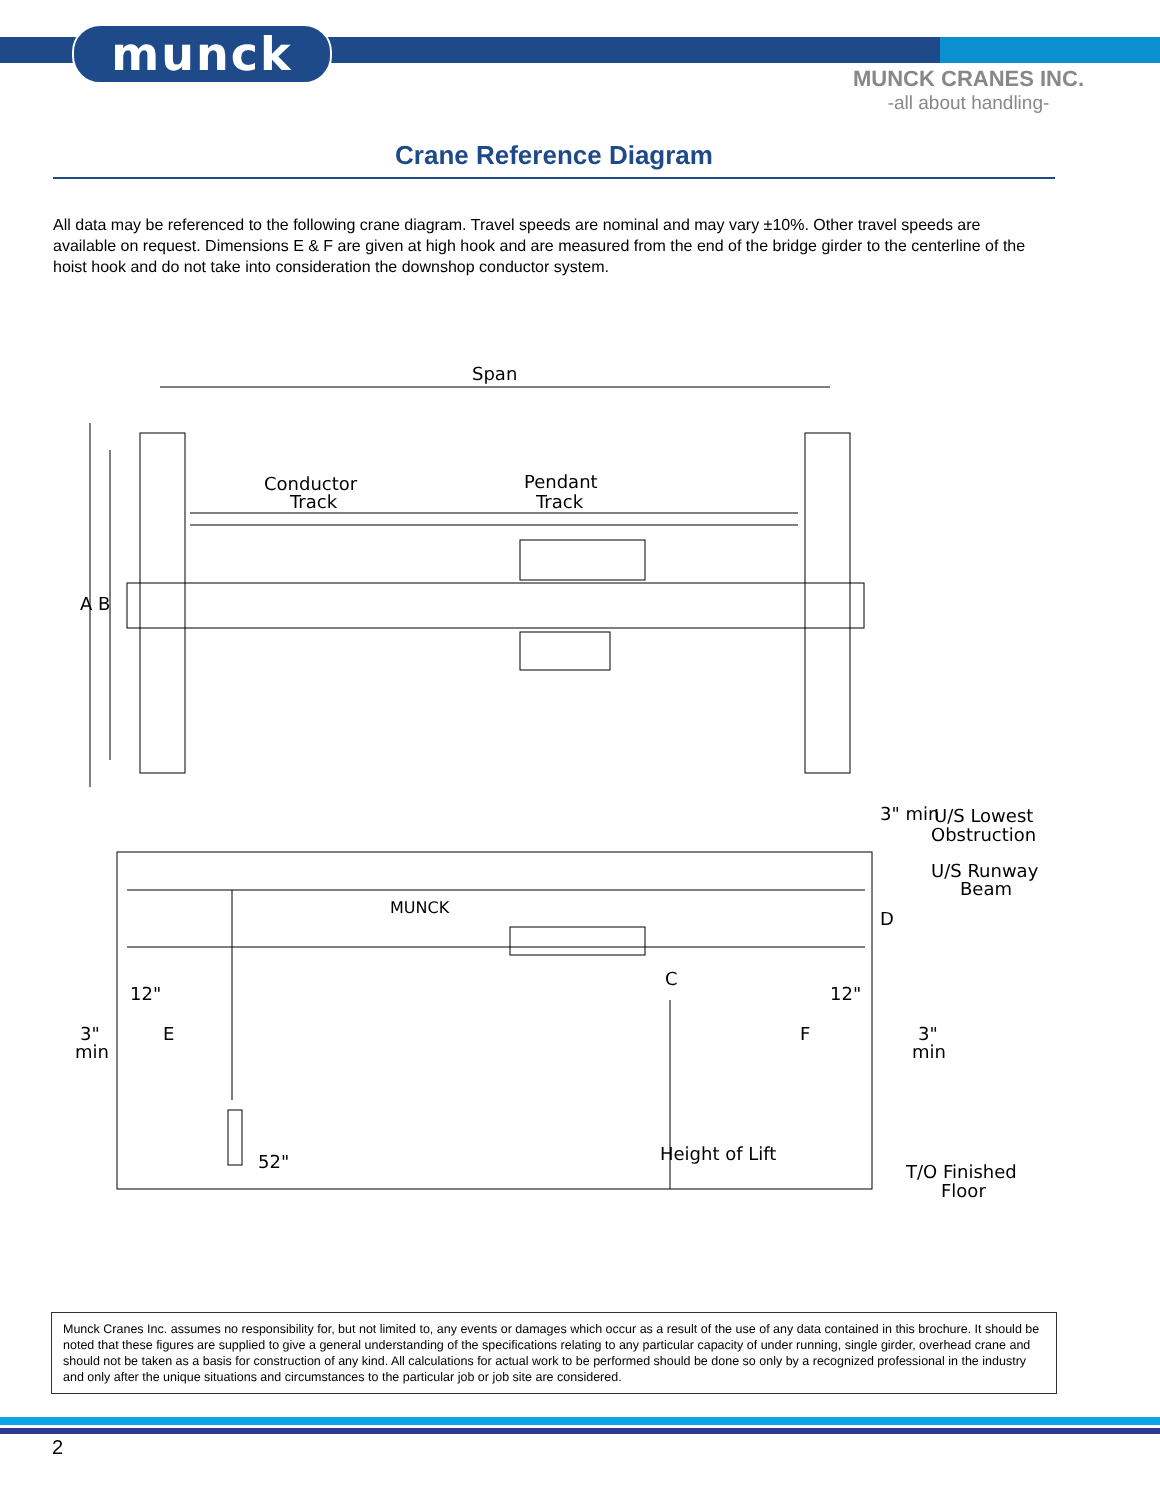munck
MUNCK CRANES INC.
-all about handling-
Crane Reference Diagram
All data may be referenced to the following crane diagram. Travel speeds are nominal and may vary ±10%. Other travel speeds are available on request. Dimensions E & F are given at high hook and are measured from the end of the bridge girder to the centerline of the hoist hook and do not take into consideration the downshop conductor system.
Span
Conductor
Track
Pendant
Track
A
B
3" min
U/S Lowest
Obstruction
U/S Runway
Beam
D
MUNCK
12"
12"
C
3"
min
E
F
3"
min
Height of Lift
52"
T/O Finished
Floor
Munck Cranes Inc. assumes no responsibility for, but not limited to, any events or damages which occur as a result of the use of any data contained in this brochure. It should be noted that these figures are supplied to give a general understanding of the specifications relating to any particular capacity of under running, single girder, overhead crane and should not be taken as a basis for construction of any kind. All calculations for actual work to be performed should be done so only by a recognized professional in the industry and only after the unique situations and circumstances to the particular job or job site are considered.
2